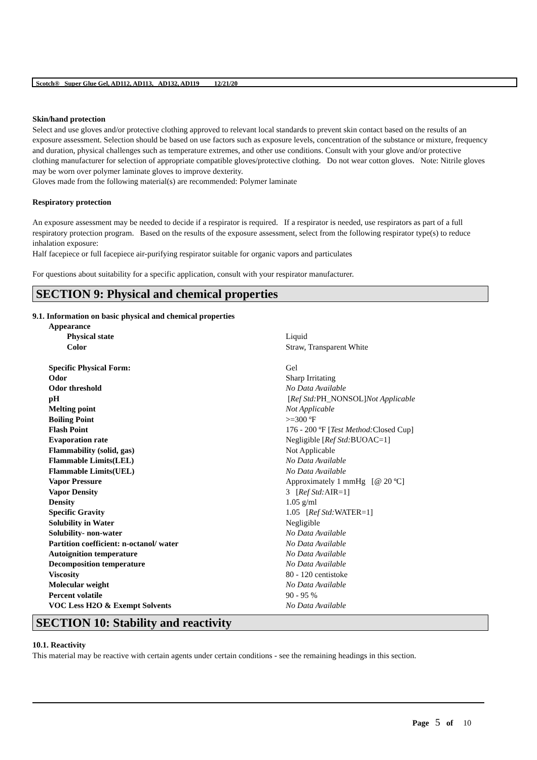Scotch® Super Glue Gel, AD112, AD113, AD132, AD119 12/21/20
Skin/hand protection
Select and use gloves and/or protective clothing approved to relevant local standards to prevent skin contact based on the results of an exposure assessment. Selection should be based on use factors such as exposure levels, concentration of the substance or mixture, frequency and duration, physical challenges such as temperature extremes, and other use conditions. Consult with your glove and/or protective clothing manufacturer for selection of appropriate compatible gloves/protective clothing. Do not wear cotton gloves. Note: Nitrile gloves may be worn over polymer laminate gloves to improve dexterity.
Gloves made from the following material(s) are recommended: Polymer laminate
Respiratory protection
An exposure assessment may be needed to decide if a respirator is required. If a respirator is needed, use respirators as part of a full respiratory protection program. Based on the results of the exposure assessment, select from the following respirator type(s) to reduce inhalation exposure:
Half facepiece or full facepiece air-purifying respirator suitable for organic vapors and particulates
For questions about suitability for a specific application, consult with your respirator manufacturer.
SECTION 9: Physical and chemical properties
9.1. Information on basic physical and chemical properties
| Appearance | |
| Physical state | Liquid |
| Color | Straw, Transparent White |
| Specific Physical Form: | Gel |
| Odor | Sharp Irritating |
| Odor threshold | No Data Available |
| pH | [ Ref Std: PH_NONSOL] Not Applicable |
| Melting point | Not Applicable |
| Boiling Point | >=300 ºF |
| Flash Point | 176 - 200 ºF [ Test Method: Closed Cup] |
| Evaporation rate | Negligible [ Ref Std: BUOAC=1] |
| Flammability (solid, gas) | Not Applicable |
| Flammable Limits(LEL) | No Data Available |
| Flammable Limits(UEL) | No Data Available |
| Vapor Pressure | Approximately 1 mmHg [@ 20 ºC] |
| Vapor Density | 3 [ Ref Std: AIR=1] |
| Density | 1.05 g/ml |
| Specific Gravity | 1.05 [ Ref Std: WATER=1] |
| Solubility in Water | Negligible |
| Solubility- non-water | No Data Available |
| Partition coefficient: n-octanol/ water | No Data Available |
| Autoignition temperature | No Data Available |
| Decomposition temperature | No Data Available |
| Viscosity | 80 - 120 centistoke |
| Molecular weight | No Data Available |
| Percent volatile | 90 - 95 % |
| VOC Less H2O & Exempt Solvents | No Data Available |
SECTION 10: Stability and reactivity
10.1. Reactivity
This material may be reactive with certain agents under certain conditions - see the remaining headings in this section.
Page 5 of 10